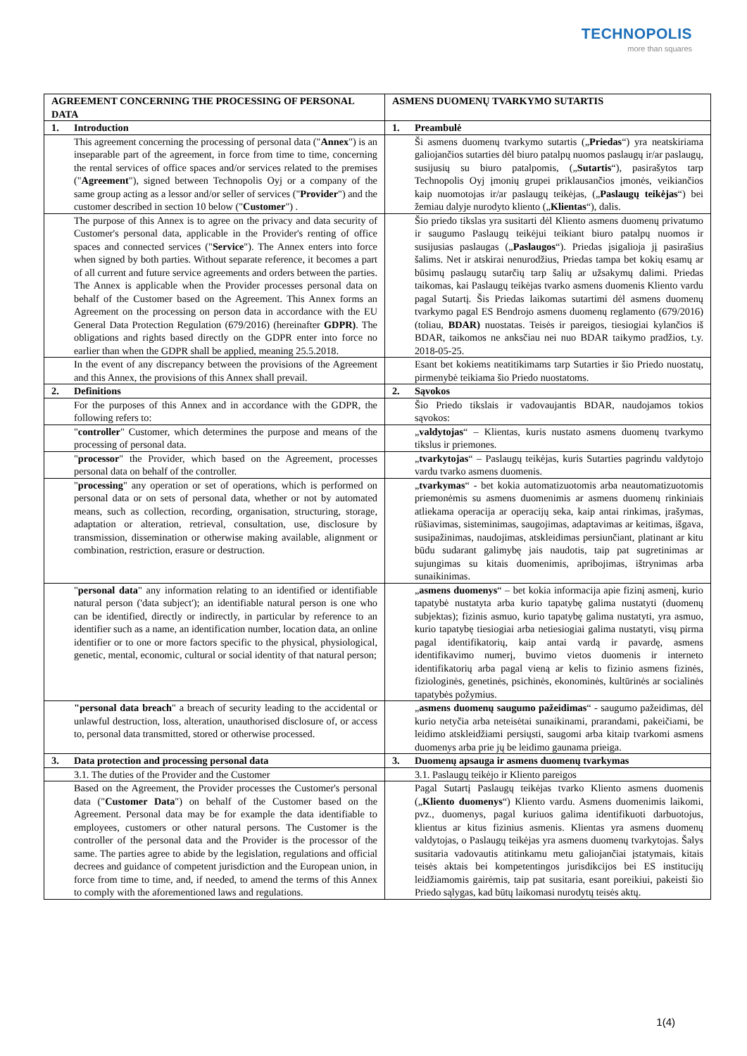TECHNOPOLIS
more than squares
| AGREEMENT CONCERNING THE PROCESSING OF PERSONAL DATA | | ASMENS DUOMENŲ TVARKYMO SUTARTIS | |
| --- | --- | --- | --- |
| 1. | Introduction | 1. | Preambulė |
| | This agreement concerning the processing of personal data (" Annex ") is an inseparable part of the agreement, in force from time to time, concerning the rental services of office spaces and/or services related to the premises (" Agreement "), signed between Technopolis Oyj or a company of the same group acting as a lessor and/or seller of services (" Provider ") and the customer described in section 10 below (" Customer ") . | | Ši asmens duomenų tvarkymo sutartis („ Priedas “) yra neatskiriama galiojančios sutarties dėl biuro patalpų nuomos paslaugų ir/ar paslaugų, susijusių su biuro patalpomis, („ Sutartis “), pasirašytos tarp Technopolis Oyj įmonių grupei priklausančios įmonės, veikiančios kaip nuomotojas ir/ar paslaugų teikėjas, („ Paslaugų teikėjas “) bei žemiau dalyje nurodyto kliento („ Klientas “), dalis. |
| | The purpose of this Annex is to agree on the privacy and data security of Customer's personal data, applicable in the Provider's renting of office spaces and connected services (" Service "). The Annex enters into force when signed by both parties. Without separate reference, it becomes a part of all current and future service agreements and orders between the parties. The Annex is applicable when the Provider processes personal data on behalf of the Customer based on the Agreement. This Annex forms an Agreement on the processing on person data in accordance with the EU General Data Protection Regulation (679/2016) (hereinafter GDPR) . The obligations and rights based directly on the GDPR enter into force no earlier than when the GDPR shall be applied, meaning 25.5.2018. | | Šio priedo tikslas yra susitarti dėl Kliento asmens duomenų privatumo ir saugumo Paslaugų teikėjui teikiant biuro patalpų nuomos ir susijusias paslaugas („ Paslaugos “). Priedas įsigalioja jį pasirašius šalims. Net ir atskirai nenurodžius, Priedas tampa bet kokių esamų ar būsimų paslaugų sutarčių tarp šalių ar užsakymų dalimi. Priedas taikomas, kai Paslaugų teikėjas tvarko asmens duomenis Kliento vardu pagal Sutartį. Šis Priedas laikomas sutartimi dėl asmens duomenų tvarkymo pagal ES Bendrojo asmens duomenų reglamento (679/2016) (toliau, BDAR) nuostatas. Teisės ir pareigos, tiesiogiai kylančios iš BDAR, taikomos ne anksčiau nei nuo BDAR taikymo pradžios, t.y. 2018-05-25. |
| | In the event of any discrepancy between the provisions of the Agreement and this Annex, the provisions of this Annex shall prevail. | | Esant bet kokiems neatitikimams tarp Sutarties ir šio Priedo nuostatų, pirmenybė teikiama šio Priedo nuostatoms. |
| 2. | Definitions | 2. | Sąvokos |
| | For the purposes of this Annex and in accordance with the GDPR, the following refers to: | | Šio Priedo tikslais ir vadovaujantis BDAR, naudojamos tokios sąvokos: |
| | " controller " Customer, which determines the purpose and means of the processing of personal data. | | „ valdytojas “ – Klientas, kuris nustato asmens duomenų tvarkymo tikslus ir priemones. |
| | " processor " the Provider, which based on the Agreement, processes personal data on behalf of the controller. | | „ tvarkytojas “ – Paslaugų teikėjas, kuris Sutarties pagrindu valdytojo vardu tvarko asmens duomenis. |
| | " processing " any operation or set of operations, which is performed on personal data or on sets of personal data, whether or not by automated means, such as collection, recording, organisation, structuring, storage, adaptation or alteration, retrieval, consultation, use, disclosure by transmission, dissemination or otherwise making available, alignment or combination, restriction, erasure or destruction. | | „ tvarkymas “ - bet kokia automatizuotomis arba neautomatizuotomis priemonėmis su asmens duomenimis ar asmens duomenų rinkiniais atliekama operacija ar operacijų seka, kaip antai rinkimas, įrašymas, rūšiavimas, sisteminimas, saugojimas, adaptavimas ar keitimas, išgava, susipažinimas, naudojimas, atskleidimas persiunčiant, platinant ar kitu būdu sudarant galimybę jais naudotis, taip pat sugretinimas ar sujungimas su kitais duomenimis, apribojimas, ištrynimas arba sunaikinimas. |
| | " personal data " any information relating to an identified or identifiable natural person ('data subject'); an identifiable natural person is one who can be identified, directly or indirectly, in particular by reference to an identifier such as a name, an identification number, location data, an online identifier or to one or more factors specific to the physical, physiological, genetic, mental, economic, cultural or social identity of that natural person; | | „ asmens duomenys “ – bet kokia informacija apie fizinį asmenį, kurio tapatybė nustatyta arba kurio tapatybę galima nustatyti (duomenų subjektas); fizinis asmuo, kurio tapatybę galima nustatyti, yra asmuo, kurio tapatybę tiesiogiai arba netiesiogiai galima nustatyti, visų pirma pagal identifikatorių, kaip antai vardą ir pavardę, asmens identifikavimo numerį, buvimo vietos duomenis ir interneto identifikatorių arba pagal vieną ar kelis to fizinio asmens fizinės, fiziologinės, genetinės, psichinės, ekonominės, kultūrinės ar socialinės tapatybės požymius. |
| | "personal data breach " a breach of security leading to the accidental or unlawful destruction, loss, alteration, unauthorised disclosure of, or access to, personal data transmitted, stored or otherwise processed. | | „ asmens duomenų saugumo pažeidimas “ - saugumo pažeidimas, dėl kurio netyčia arba neteisėtai sunaikinami, prarandami, pakeičiami, be leidimo atskleidžiami persiųsti, saugomi arba kitaip tvarkomi asmens duomenys arba prie jų be leidimo gaunama prieiga. |
| 3. | Data protection and processing personal data | 3. | Duomenų apsauga ir asmens duomenų tvarkymas |
| | 3.1. The duties of the Provider and the Customer | | 3.1. Paslaugų teikėjo ir Kliento pareigos |
| | Based on the Agreement, the Provider processes the Customer's personal data (" Customer Data ") on behalf of the Customer based on the Agreement. Personal data may be for example the data identifiable to employees, customers or other natural persons. The Customer is the controller of the personal data and the Provider is the processor of the same. The parties agree to abide by the legislation, regulations and official decrees and guidance of competent jurisdiction and the European union, in force from time to time, and, if needed, to amend the terms of this Annex to comply with the aforementioned laws and regulations. | | Pagal Sutartį Paslaugų teikėjas tvarko Kliento asmens duomenis („ Kliento duomenys “) Kliento vardu. Asmens duomenimis laikomi, pvz., duomenys, pagal kuriuos galima identifikuoti darbuotojus, klientus ar kitus fizinius asmenis. Klientas yra asmens duomenų valdytojas, o Paslaugų teikėjas yra asmens duomenų tvarkytojas. Šalys susitaria vadovautis atitinkamu metu galiojančiai įstatymais, kitais teisės aktais bei kompetentingos jurisdikcijos bei ES institucijų leidžiamomis gairėmis, taip pat susitaria, esant poreikiui, pakeisti šio Priedo sąlygas, kad būtų laikomasi nurodytų teisės aktų. |
1(4)